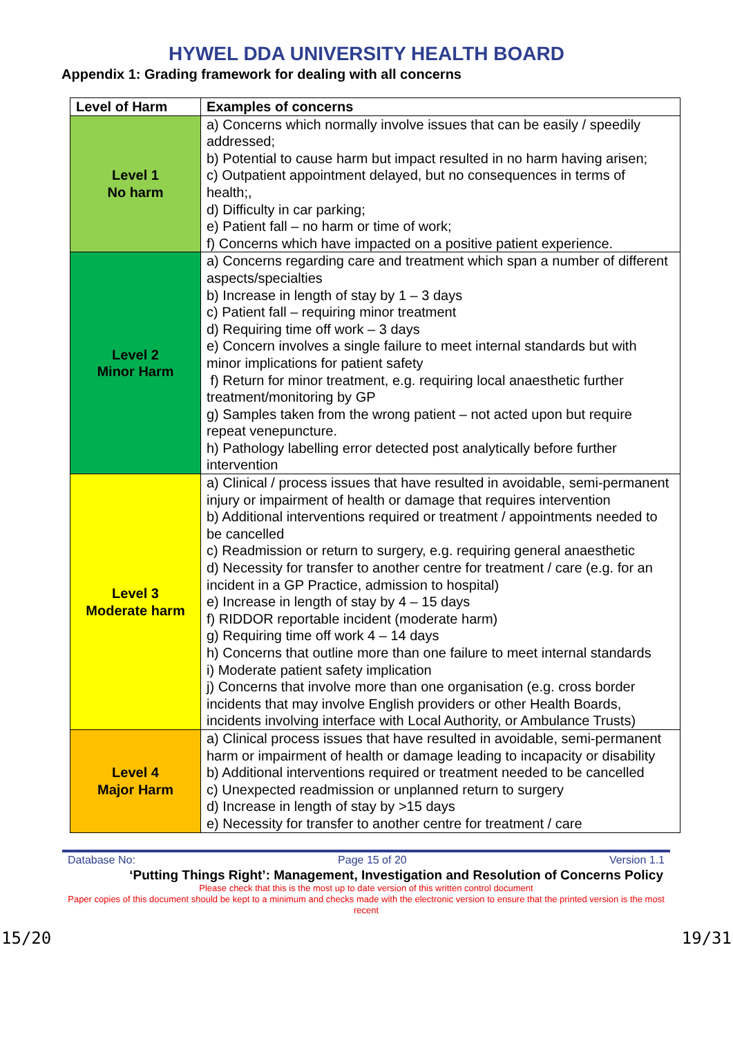HYWEL DDA UNIVERSITY HEALTH BOARD
Appendix 1: Grading framework for dealing with all concerns
| Level of Harm | Examples of concerns |
| --- | --- |
| Level 1 No harm | a) Concerns which normally involve issues that can be easily / speedily addressed; b) Potential to cause harm but impact resulted in no harm having arisen; c) Outpatient appointment delayed, but no consequences in terms of health;, d) Difficulty in car parking; e) Patient fall – no harm or time of work; f) Concerns which have impacted on a positive patient experience. |
| Level 2 Minor Harm | a) Concerns regarding care and treatment which span a number of different aspects/specialties b) Increase in length of stay by 1 – 3 days c) Patient fall – requiring minor treatment d) Requiring time off work – 3 days e) Concern involves a single failure to meet internal standards but with minor implications for patient safety f) Return for minor treatment, e.g. requiring local anaesthetic further treatment/monitoring by GP g) Samples taken from the wrong patient – not acted upon but require repeat venepuncture. h) Pathology labelling error detected post analytically before further intervention |
| Level 3 Moderate harm | a) Clinical / process issues that have resulted in avoidable, semi-permanent injury or impairment of health or damage that requires intervention b) Additional interventions required or treatment / appointments needed to be cancelled c) Readmission or return to surgery, e.g. requiring general anaesthetic d) Necessity for transfer to another centre for treatment / care (e.g. for an incident in a GP Practice, admission to hospital) e) Increase in length of stay by 4 – 15 days f) RIDDOR reportable incident (moderate harm) g) Requiring time off work 4 – 14 days h) Concerns that outline more than one failure to meet internal standards i) Moderate patient safety implication j) Concerns that involve more than one organisation (e.g. cross border incidents that may involve English providers or other Health Boards, incidents involving interface with Local Authority, or Ambulance Trusts) |
| Level 4 Major Harm | a) Clinical process issues that have resulted in avoidable, semi-permanent harm or impairment of health or damage leading to incapacity or disability b) Additional interventions required or treatment needed to be cancelled c) Unexpected readmission or unplanned return to surgery d) Increase in length of stay by >15 days e) Necessity for transfer to another centre for treatment / care |
Database No: Page 15 of 20 Version 1.1
‘Putting Things Right’: Management, Investigation and Resolution of Concerns Policy
Please check that this is the most up to date version of this written control document
Paper copies of this document should be kept to a minimum and checks made with the electronic version to ensure that the printed version is the most recent
15/20 19/31